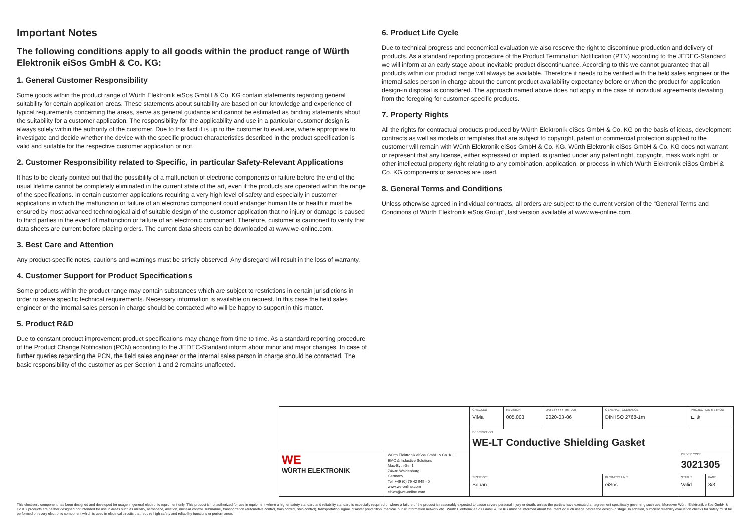Important Notes
The following conditions apply to all goods within the product range of Würth Elektronik eiSos GmbH & Co. KG:
1. General Customer Responsibility
Some goods within the product range of Würth Elektronik eiSos GmbH & Co. KG contain statements regarding general suitability for certain application areas. These statements about suitability are based on our knowledge and experience of typical requirements concerning the areas, serve as general guidance and cannot be estimated as binding statements about the suitability for a customer application. The responsibility for the applicability and use in a particular customer design is always solely within the authority of the customer. Due to this fact it is up to the customer to evaluate, where appropriate to investigate and decide whether the device with the specific product characteristics described in the product specification is valid and suitable for the respective customer application or not.
2. Customer Responsibility related to Specific, in particular Safety-Relevant Applications
It has to be clearly pointed out that the possibility of a malfunction of electronic components or failure before the end of the usual lifetime cannot be completely eliminated in the current state of the art, even if the products are operated within the range of the specifications. In certain customer applications requiring a very high level of safety and especially in customer applications in which the malfunction or failure of an electronic component could endanger human life or health it must be ensured by most advanced technological aid of suitable design of the customer application that no injury or damage is caused to third parties in the event of malfunction or failure of an electronic component. Therefore, customer is cautioned to verify that data sheets are current before placing orders. The current data sheets can be downloaded at www.we-online.com.
3. Best Care and Attention
Any product-specific notes, cautions and warnings must be strictly observed. Any disregard will result in the loss of warranty.
4. Customer Support for Product Specifications
Some products within the product range may contain substances which are subject to restrictions in certain jurisdictions in order to serve specific technical requirements. Necessary information is available on request. In this case the field sales engineer or the internal sales person in charge should be contacted who will be happy to support in this matter.
5. Product R&D
Due to constant product improvement product specifications may change from time to time. As a standard reporting procedure of the Product Change Notification (PCN) according to the JEDEC-Standard inform about minor and major changes. In case of further queries regarding the PCN, the field sales engineer or the internal sales person in charge should be contacted. The basic responsibility of the customer as per Section 1 and 2 remains unaffected.
6. Product Life Cycle
Due to technical progress and economical evaluation we also reserve the right to discontinue production and delivery of products. As a standard reporting procedure of the Product Termination Notification (PTN) according to the JEDEC-Standard we will inform at an early stage about inevitable product discontinuance. According to this we cannot guarantee that all products within our product range will always be available. Therefore it needs to be verified with the field sales engineer or the internal sales person in charge about the current product availability expectancy before or when the product for application design-in disposal is considered. The approach named above does not apply in the case of individual agreements deviating from the foregoing for customer-specific products.
7. Property Rights
All the rights for contractual products produced by Würth Elektronik eiSos GmbH & Co. KG on the basis of ideas, development contracts as well as models or templates that are subject to copyright, patent or commercial protection supplied to the customer will remain with Würth Elektronik eiSos GmbH & Co. KG. Würth Elektronik eiSos GmbH & Co. KG does not warrant or represent that any license, either expressed or implied, is granted under any patent right, copyright, mask work right, or other intellectual property right relating to any combination, application, or process in which Würth Elektronik eiSos GmbH & Co. KG components or services are used.
8. General Terms and Conditions
Unless otherwise agreed in individual contracts, all orders are subject to the current version of the “General Terms and Conditions of Würth Elektronik eiSos Group”, last version available at www.we-online.com.
| | | CHECKED ViMa | REVISION 005.003 | DATE (YYYY-MM-DD) 2020-03-06 | GENERAL TOLERANCE DIN ISO 2768-1m | | PROJECTION METHOD ⊏ ⊕ | |
| | | DESCRIPTION WE-LT Conductive Shielding Gasket | | | | | | |
| WE WÜRTH ELEKTRONIK | Würth Elektronik eiSos GmbH & Co. KG EMC & Inductive Solutions Max-Eyth-Str. 1 74638 Waldenburg Germany Tel. +49 (0) 79 42 945 - 0 www.we-online.com eiSos@we-online.com | | | | | ORDER CODE 3021305 | | |
| | | SIZE/TYPE Square | | | BUSINESS UNIT eiSos | STATUS Valid | | PAGE 3/3 |
This electronic component has been designed and developed for usage in general electronic equipment only. This product is not authorized for use in equipment where a higher safety standard and reliability standard is especially required or where a failure of the product is reasonably expected to cause severe personal injury or death, unless the parties have executed an agreement specifically governing such use. Moreover Würth Elektronik eiSos GmbH & Co KG products are neither designed nor intended for use in areas such as military, aerospace, aviation, nuclear control, submarine, transportation (automotive control, train control, ship control), transportation signal, disaster prevention, medical, public information network etc.. Würth Elektronik eiSos GmbH & Co KG must be informed about the intent of such usage before the design-in stage. In addition, sufficient reliability evaluation checks for safety must be performed on every electronic component which is used in electrical circuits that require high safety and reliability functions or performance.